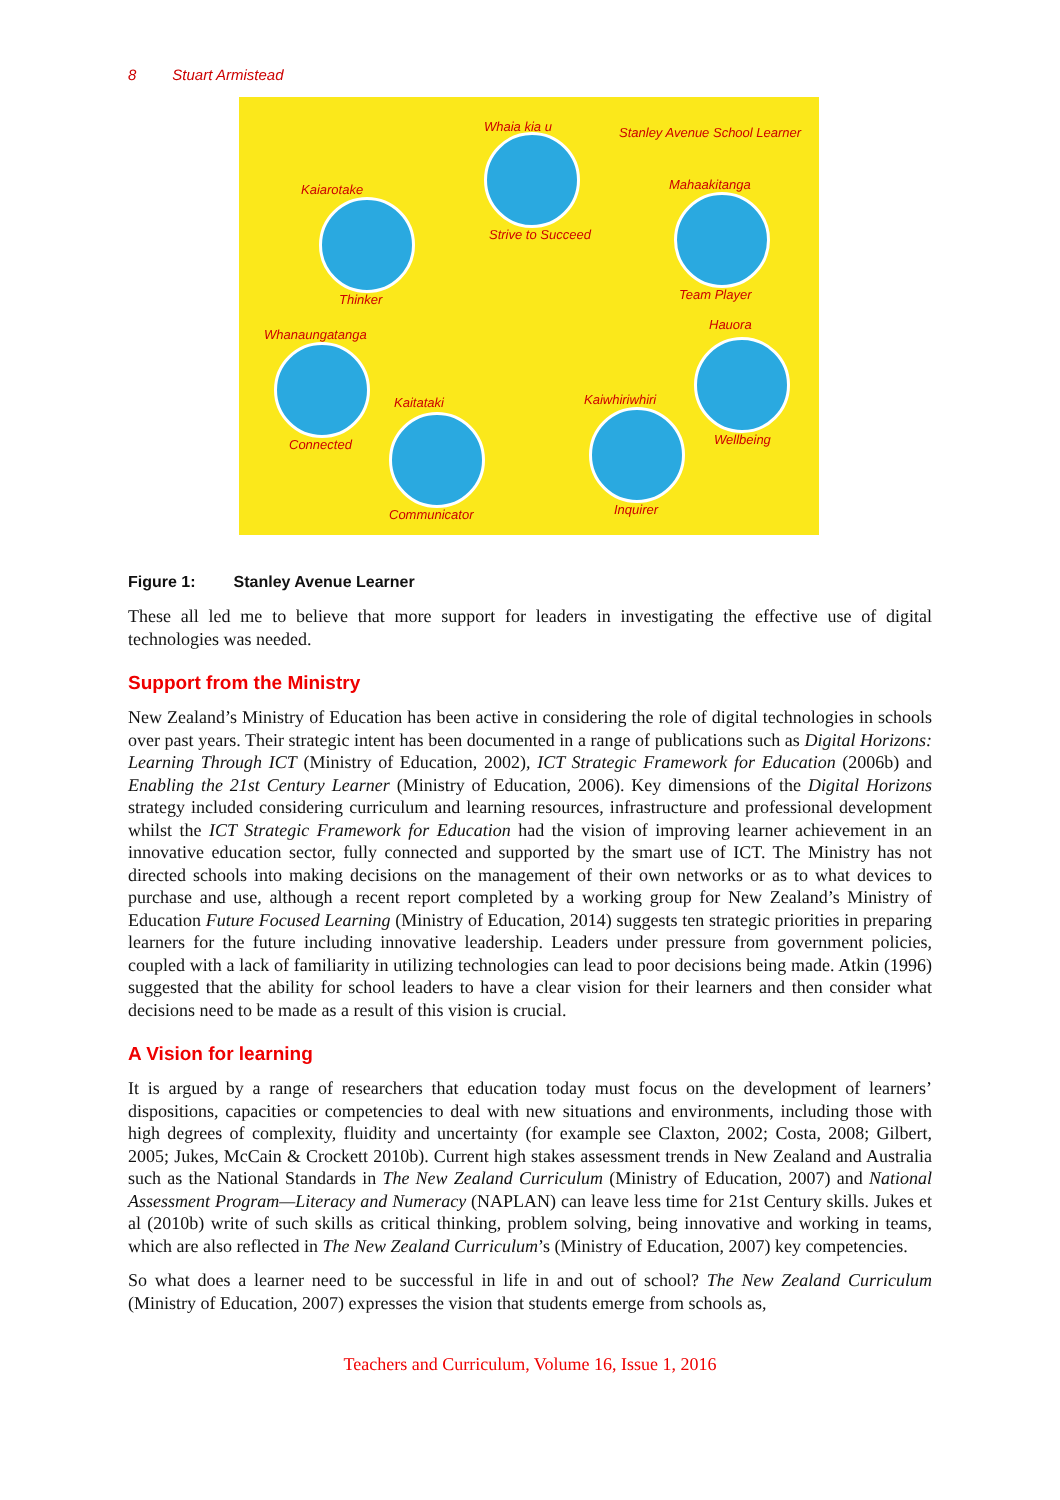8 Stuart Armistead
Stanley Avenue School Learner
Whaia kia u
Strive to Succeed
Kaiarotake
Thinker
Mahaakitanga
Team Player
Whanaungatanga
Connected
Hauora
Wellbeing
Kaitataki
Communicator
Kaiwhiriwhiri
Inquirer
Figure 1: Stanley Avenue Learner
These all led me to believe that more support for leaders in investigating the effective use of digital technologies was needed.
Support from the Ministry
New Zealand’s Ministry of Education has been active in considering the role of digital technologies in schools over past years. Their strategic intent has been documented in a range of publications such as Digital Horizons: Learning Through ICT (Ministry of Education, 2002), ICT Strategic Framework for Education (2006b) and Enabling the 21st Century Learner (Ministry of Education, 2006). Key dimensions of the Digital Horizons strategy included considering curriculum and learning resources, infrastructure and professional development whilst the ICT Strategic Framework for Education had the vision of improving learner achievement in an innovative education sector, fully connected and supported by the smart use of ICT. The Ministry has not directed schools into making decisions on the management of their own networks or as to what devices to purchase and use, although a recent report completed by a working group for New Zealand’s Ministry of Education Future Focused Learning (Ministry of Education, 2014) suggests ten strategic priorities in preparing learners for the future including innovative leadership. Leaders under pressure from government policies, coupled with a lack of familiarity in utilizing technologies can lead to poor decisions being made. Atkin (1996) suggested that the ability for school leaders to have a clear vision for their learners and then consider what decisions need to be made as a result of this vision is crucial.
A Vision for learning
It is argued by a range of researchers that education today must focus on the development of learners’ dispositions, capacities or competencies to deal with new situations and environments, including those with high degrees of complexity, fluidity and uncertainty (for example see Claxton, 2002; Costa, 2008; Gilbert, 2005; Jukes, McCain & Crockett 2010b). Current high stakes assessment trends in New Zealand and Australia such as the National Standards in The New Zealand Curriculum (Ministry of Education, 2007) and National Assessment Program—Literacy and Numeracy (NAPLAN) can leave less time for 21st Century skills. Jukes et al (2010b) write of such skills as critical thinking, problem solving, being innovative and working in teams, which are also reflected in The New Zealand Curriculum’s (Ministry of Education, 2007) key competencies.
So what does a learner need to be successful in life in and out of school? The New Zealand Curriculum (Ministry of Education, 2007) expresses the vision that students emerge from schools as,
Teachers and Curriculum, Volume 16, Issue 1, 2016